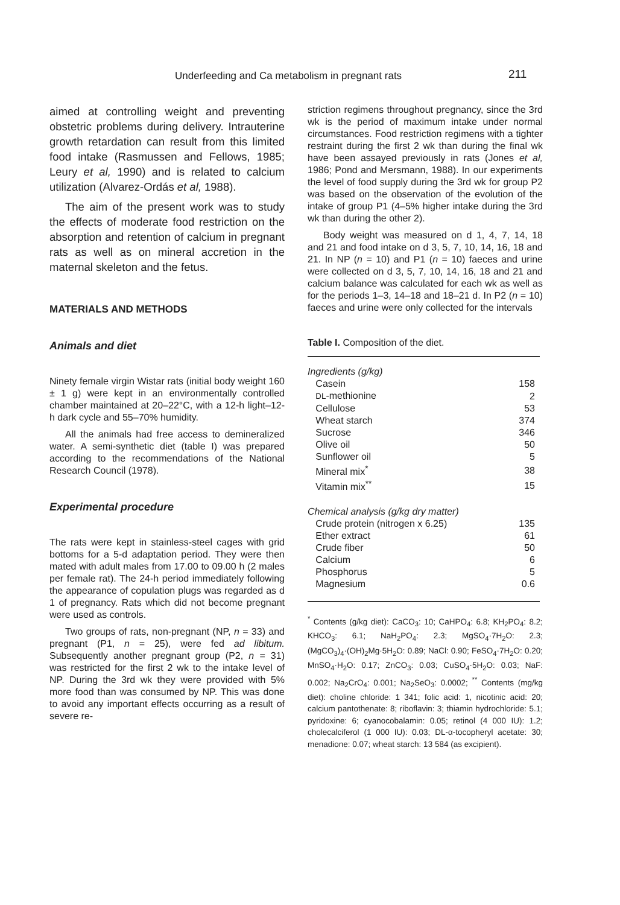Underfeeding and Ca metabolism in pregnant rats 211
aimed at controlling weight and preventing obstetric problems during delivery. Intrauterine growth retardation can result from this limited food intake (Rasmussen and Fellows, 1985; Leury et al, 1990) and is related to calcium utilization (Alvarez-Ordás et al, 1988).
The aim of the present work was to study the effects of moderate food restriction on the absorption and retention of calcium in pregnant rats as well as on mineral accretion in the maternal skeleton and the fetus.
MATERIALS AND METHODS
Animals and diet
Ninety female virgin Wistar rats (initial body weight 160 ± 1 g) were kept in an environmentally controlled chamber maintained at 20–22°C, with a 12-h light–12-h dark cycle and 55–70% humidity.
All the animals had free access to demineralized water. A semi-synthetic diet (table I) was prepared according to the recommendations of the National Research Council (1978).
Experimental procedure
The rats were kept in stainless-steel cages with grid bottoms for a 5-d adaptation period. They were then mated with adult males from 17.00 to 09.00 h (2 males per female rat). The 24-h period immediately following the appearance of copulation plugs was regarded as d 1 of pregnancy. Rats which did not become pregnant were used as controls.
Two groups of rats, non-pregnant (NP, n = 33) and pregnant (P1, n = 25), were fed ad libitum. Subsequently another pregnant group (P2, n = 31) was restricted for the first 2 wk to the intake level of NP. During the 3rd wk they were provided with 5% more food than was consumed by NP. This was done to avoid any important effects occurring as a result of severe re-
striction regimens throughout pregnancy, since the 3rd wk is the period of maximum intake under normal circumstances. Food restriction regimens with a tighter restraint during the first 2 wk than during the final wk have been assayed previously in rats (Jones et al, 1986; Pond and Mersmann, 1988). In our experiments the level of food supply during the 3rd wk for group P2 was based on the observation of the evolution of the intake of group P1 (4–5% higher intake during the 3rd wk than during the other 2).
Body weight was measured on d 1, 4, 7, 14, 18 and 21 and food intake on d 3, 5, 7, 10, 14, 16, 18 and 21. In NP (n = 10) and P1 (n = 10) faeces and urine were collected on d 3, 5, 7, 10, 14, 16, 18 and 21 and calcium balance was calculated for each wk as well as for the periods 1–3, 14–18 and 18–21 d. In P2 (n = 10) faeces and urine were only collected for the intervals
Table I. Composition of the diet.
| Ingredients (g/kg) | |
| Casein | 158 |
| DL -methionine | 2 |
| Cellulose | 53 |
| Wheat starch | 374 |
| Sucrose | 346 |
| Olive oil | 50 |
| Sunflower oil | 5 |
| Mineral mix<sup>*</sup> | 38 |
| Vitamin mix<sup>**</sup> | 15 |
| Chemical analysis (g/kg dry matter) | |
| Crude protein (nitrogen x 6.25) | 135 |
| Ether extract | 61 |
| Crude fiber | 50 |
| Calcium | 6 |
| Phosphorus | 5 |
| Magnesium | 0.6 |
<sup>*</sup> Contents (g/kg diet): CaCO<sub>3</sub>: 10; CaHPO<sub>4</sub>: 6.8; KH<sub>2</sub>PO<sub>4</sub>: 8.2; KHCO<sub>3</sub>: 6.1; NaH<sub>2</sub>PO<sub>4</sub>: 2.3; MgSO<sub>4</sub>·7H<sub>2</sub>O: 2.3; (MgCO<sub>3</sub>)<sub>4</sub>·(OH)<sub>2</sub>Mg·5H<sub>2</sub>O: 0.89; NaCl: 0.90; FeSO<sub>4</sub>·7H<sub>2</sub>O: 0.20; MnSO<sub>4</sub>·H<sub>2</sub>O: 0.17; ZnCO<sub>3</sub>: 0.03; CuSO<sub>4</sub>·5H<sub>2</sub>O: 0.03; NaF: 0.002; Na<sub>2</sub>CrO<sub>4</sub>: 0.001; Na<sub>2</sub>SeO<sub>3</sub>: 0.0002; <sup>**</sup> Contents (mg/kg diet): choline chloride: 1 341; folic acid: 1, nicotinic acid: 20; calcium pantothenate: 8; riboflavin: 3; thiamin hydrochloride: 5.1; pyridoxine: 6; cyanocobalamin: 0.05; retinol (4 000 IU): 1.2; cholecalciferol (1 000 IU): 0.03; DL-α-tocopheryl acetate: 30; menadione: 0.07; wheat starch: 13 584 (as excipient).